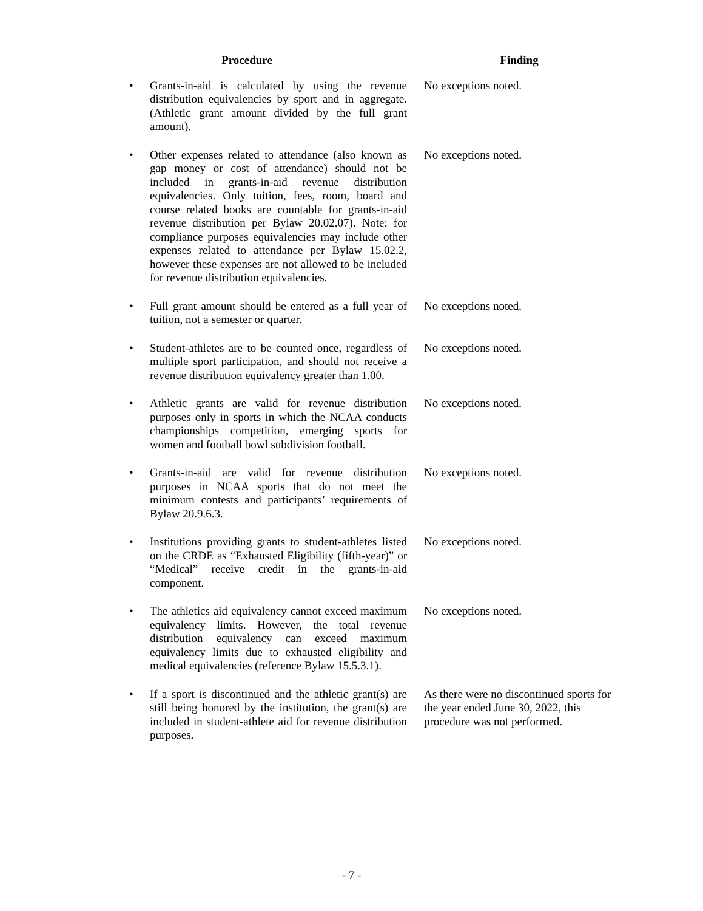| Procedure | | Finding |
| --- | --- | --- |
| • Grants-in-aid is calculated by using the revenue distribution equivalencies by sport and in aggregate. (Athletic grant amount divided by the full grant amount). | | No exceptions noted. |
| • Other expenses related to attendance (also known as gap money or cost of attendance) should not be included in grants-in-aid revenue distribution equivalencies. Only tuition, fees, room, board and course related books are countable for grants-in-aid revenue distribution per Bylaw 20.02.07). Note: for compliance purposes equivalencies may include other expenses related to attendance per Bylaw 15.02.2, however these expenses are not allowed to be included for revenue distribution equivalencies. | | No exceptions noted. |
| • Full grant amount should be entered as a full year of tuition, not a semester or quarter. | | No exceptions noted. |
| • Student-athletes are to be counted once, regardless of multiple sport participation, and should not receive a revenue distribution equivalency greater than 1.00. | | No exceptions noted. |
| • Athletic grants are valid for revenue distribution purposes only in sports in which the NCAA conducts championships competition, emerging sports for women and football bowl subdivision football. | | No exceptions noted. |
| • Grants-in-aid are valid for revenue distribution purposes in NCAA sports that do not meet the minimum contests and participants’ requirements of Bylaw 20.9.6.3. | | No exceptions noted. |
| • Institutions providing grants to student-athletes listed on the CRDE as “Exhausted Eligibility (fifth-year)” or “Medical” receive credit in the grants-in-aid component. | | No exceptions noted. |
| • The athletics aid equivalency cannot exceed maximum equivalency limits. However, the total revenue distribution equivalency can exceed maximum equivalency limits due to exhausted eligibility and medical equivalencies (reference Bylaw 15.5.3.1). | | No exceptions noted. |
| • If a sport is discontinued and the athletic grant(s) are still being honored by the institution, the grant(s) are included in student-athlete aid for revenue distribution purposes. | | As there were no discontinued sports for the year ended June 30, 2022, this procedure was not performed. |
- 7 -